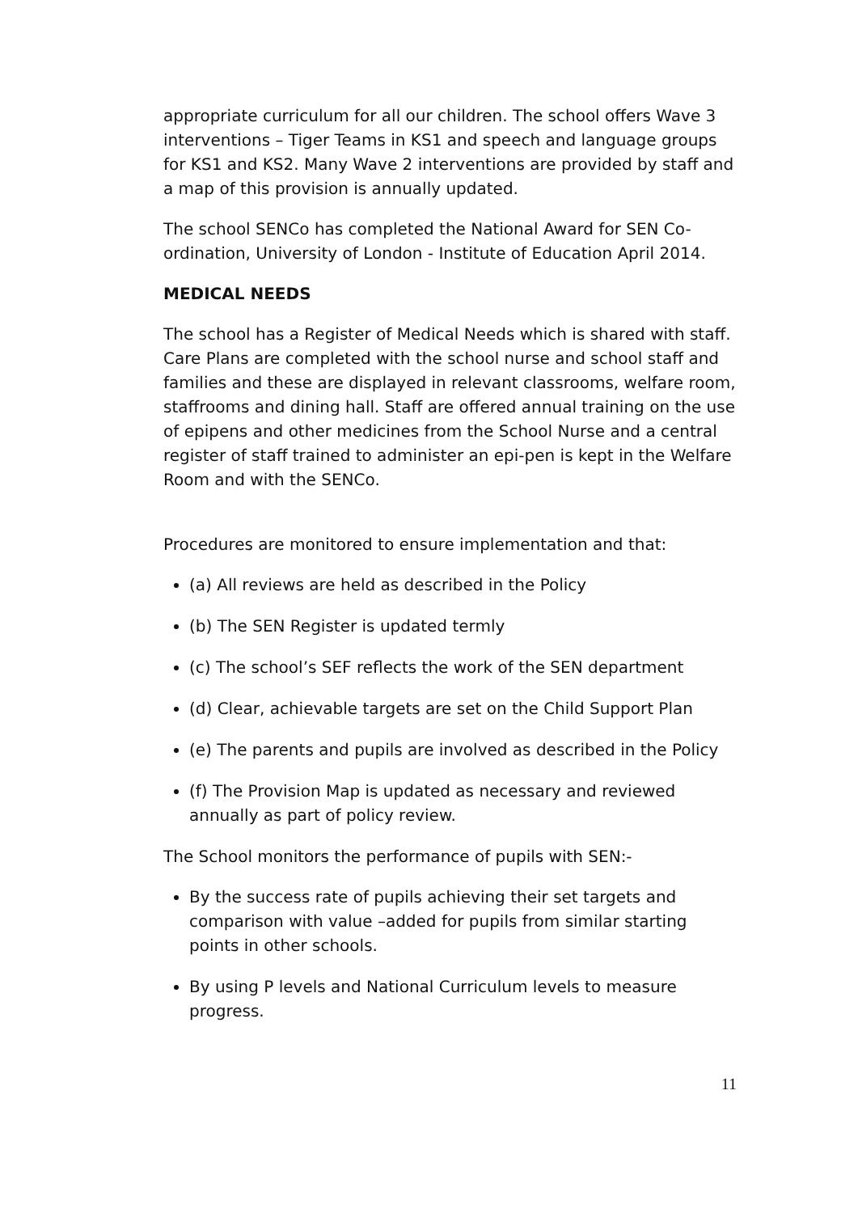appropriate curriculum for all our children. The school offers Wave 3 interventions – Tiger Teams in KS1 and speech and language groups for KS1 and KS2. Many Wave 2 interventions are provided by staff and a map of this provision is annually updated.
The school SENCo has completed the National Award for SEN Co-ordination, University of London - Institute of Education April 2014.
MEDICAL NEEDS
The school has a Register of Medical Needs which is shared with staff. Care Plans are completed with the school nurse and school staff and families and these are displayed in relevant classrooms, welfare room, staffrooms and dining hall. Staff are offered annual training on the use of epipens and other medicines from the School Nurse and a central register of staff trained to administer an epi-pen is kept in the Welfare Room and with the SENCo.
Procedures are monitored to ensure implementation and that:
(a) All reviews are held as described in the Policy
(b) The SEN Register is updated termly
(c) The school’s SEF reflects the work of the SEN department
(d) Clear, achievable targets are set on the Child Support Plan
(e) The parents and pupils are involved as described in the Policy
(f) The Provision Map is updated as necessary and reviewed annually as part of policy review.
The School monitors the performance of pupils with SEN:-
By the success rate of pupils achieving their set targets and comparison with value –added for pupils from similar starting points in other schools.
By using P levels and National Curriculum levels to measure progress.
11